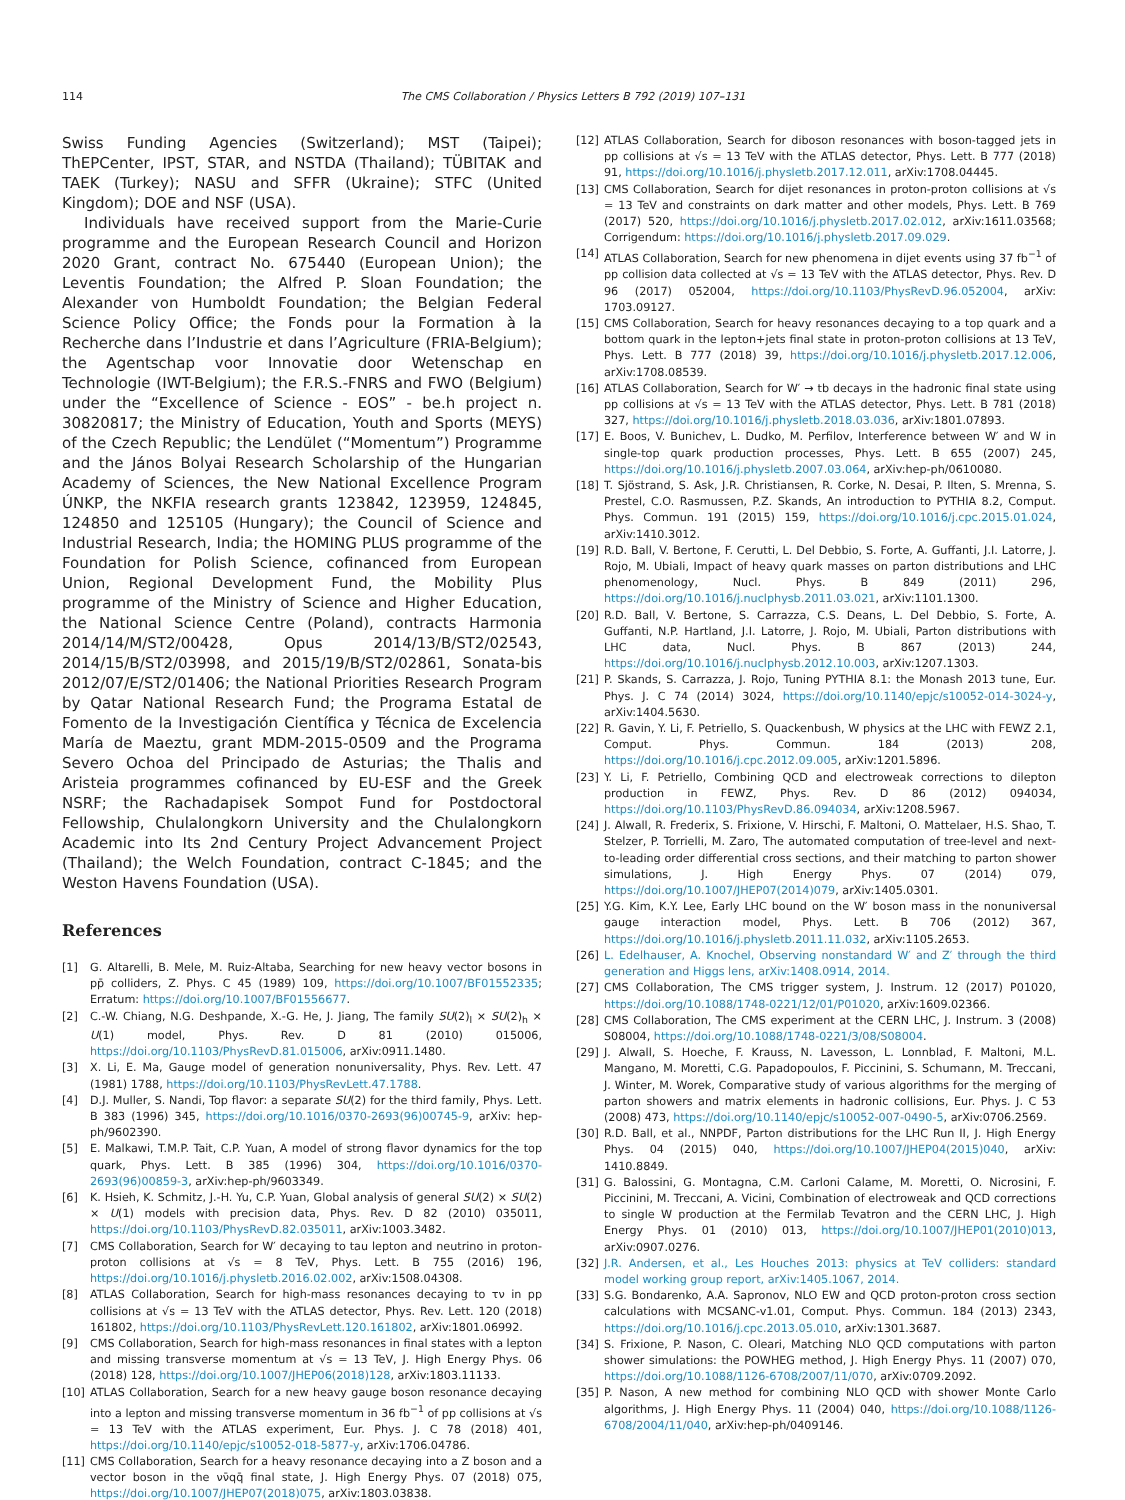114 The CMS Collaboration / Physics Letters B 792 (2019) 107–131
Swiss Funding Agencies (Switzerland); MST (Taipei); ThEPCenter, IPST, STAR, and NSTDA (Thailand); TÜBITAK and TAEK (Turkey); NASU and SFFR (Ukraine); STFC (United Kingdom); DOE and NSF (USA).
Individuals have received support from the Marie-Curie programme and the European Research Council and Horizon 2020 Grant, contract No. 675440 (European Union); the Leventis Foundation; the Alfred P. Sloan Foundation; the Alexander von Humboldt Foundation; the Belgian Federal Science Policy Office; the Fonds pour la Formation à la Recherche dans l’Industrie et dans l’Agriculture (FRIA-Belgium); the Agentschap voor Innovatie door Wetenschap en Technologie (IWT-Belgium); the F.R.S.-FNRS and FWO (Belgium) under the “Excellence of Science - EOS” - be.h project n. 30820817; the Ministry of Education, Youth and Sports (MEYS) of the Czech Republic; the Lendület (“Momentum”) Programme and the János Bolyai Research Scholarship of the Hungarian Academy of Sciences, the New National Excellence Program ÚNKP, the NKFIA research grants 123842, 123959, 124845, 124850 and 125105 (Hungary); the Council of Science and Industrial Research, India; the HOMING PLUS programme of the Foundation for Polish Science, cofinanced from European Union, Regional Development Fund, the Mobility Plus programme of the Ministry of Science and Higher Education, the National Science Centre (Poland), contracts Harmonia 2014/14/M/ST2/00428, Opus 2014/13/B/ST2/02543, 2014/15/B/ST2/03998, and 2015/19/B/ST2/02861, Sonata-bis 2012/07/E/ST2/01406; the National Priorities Research Program by Qatar National Research Fund; the Programa Estatal de Fomento de la Investigación Científica y Técnica de Excelencia María de Maeztu, grant MDM-2015-0509 and the Programa Severo Ochoa del Principado de Asturias; the Thalis and Aristeia programmes cofinanced by EU-ESF and the Greek NSRF; the Rachadapisek Sompot Fund for Postdoctoral Fellowship, Chulalongkorn University and the Chulalongkorn Academic into Its 2nd Century Project Advancement Project (Thailand); the Welch Foundation, contract C-1845; and the Weston Havens Foundation (USA).
References
[1] G. Altarelli, B. Mele, M. Ruiz-Altaba, Searching for new heavy vector bosons in pp̄ colliders, Z. Phys. C 45 (1989) 109, https://doi.org/10.1007/BF01552335; Erratum: https://doi.org/10.1007/BF01556677.
[2] C.-W. Chiang, N.G. Deshpande, X.-G. He, J. Jiang, The family SU(2)<sub>l</sub> × SU(2)<sub>h</sub> × U(1) model, Phys. Rev. D 81 (2010) 015006, https://doi.org/10.1103/PhysRevD.81.015006, arXiv:0911.1480.
[3] X. Li, E. Ma, Gauge model of generation nonuniversality, Phys. Rev. Lett. 47 (1981) 1788, https://doi.org/10.1103/PhysRevLett.47.1788.
[4] D.J. Muller, S. Nandi, Top flavor: a separate SU(2) for the third family, Phys. Lett. B 383 (1996) 345, https://doi.org/10.1016/0370-2693(96)00745-9, arXiv: hep-ph/9602390.
[5] E. Malkawi, T.M.P. Tait, C.P. Yuan, A model of strong flavor dynamics for the top quark, Phys. Lett. B 385 (1996) 304, https://doi.org/10.1016/0370-2693(96)00859-3, arXiv:hep-ph/9603349.
[6] K. Hsieh, K. Schmitz, J.-H. Yu, C.P. Yuan, Global analysis of general SU(2) × SU(2) × U(1) models with precision data, Phys. Rev. D 82 (2010) 035011, https://doi.org/10.1103/PhysRevD.82.035011, arXiv:1003.3482.
[7] CMS Collaboration, Search for W′ decaying to tau lepton and neutrino in proton-proton collisions at √s = 8 TeV, Phys. Lett. B 755 (2016) 196, https://doi.org/10.1016/j.physletb.2016.02.002, arXiv:1508.04308.
[8] ATLAS Collaboration, Search for high-mass resonances decaying to τν in pp collisions at √s = 13 TeV with the ATLAS detector, Phys. Rev. Lett. 120 (2018) 161802, https://doi.org/10.1103/PhysRevLett.120.161802, arXiv:1801.06992.
[9] CMS Collaboration, Search for high-mass resonances in final states with a lepton and missing transverse momentum at √s = 13 TeV, J. High Energy Phys. 06 (2018) 128, https://doi.org/10.1007/JHEP06(2018)128, arXiv:1803.11133.
[10] ATLAS Collaboration, Search for a new heavy gauge boson resonance decaying into a lepton and missing transverse momentum in 36 fb<sup>−1</sup> of pp collisions at √s = 13 TeV with the ATLAS experiment, Eur. Phys. J. C 78 (2018) 401, https://doi.org/10.1140/epjc/s10052-018-5877-y, arXiv:1706.04786.
[11] CMS Collaboration, Search for a heavy resonance decaying into a Z boson and a vector boson in the νν̄qq̄ final state, J. High Energy Phys. 07 (2018) 075, https://doi.org/10.1007/JHEP07(2018)075, arXiv:1803.03838.
[12] ATLAS Collaboration, Search for diboson resonances with boson-tagged jets in pp collisions at √s = 13 TeV with the ATLAS detector, Phys. Lett. B 777 (2018) 91, https://doi.org/10.1016/j.physletb.2017.12.011, arXiv:1708.04445.
[13] CMS Collaboration, Search for dijet resonances in proton-proton collisions at √s = 13 TeV and constraints on dark matter and other models, Phys. Lett. B 769 (2017) 520, https://doi.org/10.1016/j.physletb.2017.02.012, arXiv:1611.03568; Corrigendum: https://doi.org/10.1016/j.physletb.2017.09.029.
[14] ATLAS Collaboration, Search for new phenomena in dijet events using 37 fb<sup>−1</sup> of pp collision data collected at √s = 13 TeV with the ATLAS detector, Phys. Rev. D 96 (2017) 052004, https://doi.org/10.1103/PhysRevD.96.052004, arXiv: 1703.09127.
[15] CMS Collaboration, Search for heavy resonances decaying to a top quark and a bottom quark in the lepton+jets final state in proton-proton collisions at 13 TeV, Phys. Lett. B 777 (2018) 39, https://doi.org/10.1016/j.physletb.2017.12.006, arXiv:1708.08539.
[16] ATLAS Collaboration, Search for W′ → tb decays in the hadronic final state using pp collisions at √s = 13 TeV with the ATLAS detector, Phys. Lett. B 781 (2018) 327, https://doi.org/10.1016/j.physletb.2018.03.036, arXiv:1801.07893.
[17] E. Boos, V. Bunichev, L. Dudko, M. Perfilov, Interference between W′ and W in single-top quark production processes, Phys. Lett. B 655 (2007) 245, https://doi.org/10.1016/j.physletb.2007.03.064, arXiv:hep-ph/0610080.
[18] T. Sjöstrand, S. Ask, J.R. Christiansen, R. Corke, N. Desai, P. Ilten, S. Mrenna, S. Prestel, C.O. Rasmussen, P.Z. Skands, An introduction to PYTHIA 8.2, Comput. Phys. Commun. 191 (2015) 159, https://doi.org/10.1016/j.cpc.2015.01.024, arXiv:1410.3012.
[19] R.D. Ball, V. Bertone, F. Cerutti, L. Del Debbio, S. Forte, A. Guffanti, J.I. Latorre, J. Rojo, M. Ubiali, Impact of heavy quark masses on parton distributions and LHC phenomenology, Nucl. Phys. B 849 (2011) 296, https://doi.org/10.1016/j.nuclphysb.2011.03.021, arXiv:1101.1300.
[20] R.D. Ball, V. Bertone, S. Carrazza, C.S. Deans, L. Del Debbio, S. Forte, A. Guffanti, N.P. Hartland, J.I. Latorre, J. Rojo, M. Ubiali, Parton distributions with LHC data, Nucl. Phys. B 867 (2013) 244, https://doi.org/10.1016/j.nuclphysb.2012.10.003, arXiv:1207.1303.
[21] P. Skands, S. Carrazza, J. Rojo, Tuning PYTHIA 8.1: the Monash 2013 tune, Eur. Phys. J. C 74 (2014) 3024, https://doi.org/10.1140/epjc/s10052-014-3024-y, arXiv:1404.5630.
[22] R. Gavin, Y. Li, F. Petriello, S. Quackenbush, W physics at the LHC with FEWZ 2.1, Comput. Phys. Commun. 184 (2013) 208, https://doi.org/10.1016/j.cpc.2012.09.005, arXiv:1201.5896.
[23] Y. Li, F. Petriello, Combining QCD and electroweak corrections to dilepton production in FEWZ, Phys. Rev. D 86 (2012) 094034, https://doi.org/10.1103/PhysRevD.86.094034, arXiv:1208.5967.
[24] J. Alwall, R. Frederix, S. Frixione, V. Hirschi, F. Maltoni, O. Mattelaer, H.S. Shao, T. Stelzer, P. Torrielli, M. Zaro, The automated computation of tree-level and next-to-leading order differential cross sections, and their matching to parton shower simulations, J. High Energy Phys. 07 (2014) 079, https://doi.org/10.1007/JHEP07(2014)079, arXiv:1405.0301.
[25] Y.G. Kim, K.Y. Lee, Early LHC bound on the W′ boson mass in the nonuniversal gauge interaction model, Phys. Lett. B 706 (2012) 367, https://doi.org/10.1016/j.physletb.2011.11.032, arXiv:1105.2653.
[26] L. Edelhauser, A. Knochel, Observing nonstandard W′ and Z′ through the third generation and Higgs lens, arXiv:1408.0914, 2014.
[27] CMS Collaboration, The CMS trigger system, J. Instrum. 12 (2017) P01020, https://doi.org/10.1088/1748-0221/12/01/P01020, arXiv:1609.02366.
[28] CMS Collaboration, The CMS experiment at the CERN LHC, J. Instrum. 3 (2008) S08004, https://doi.org/10.1088/1748-0221/3/08/S08004.
[29] J. Alwall, S. Hoeche, F. Krauss, N. Lavesson, L. Lonnblad, F. Maltoni, M.L. Mangano, M. Moretti, C.G. Papadopoulos, F. Piccinini, S. Schumann, M. Treccani, J. Winter, M. Worek, Comparative study of various algorithms for the merging of parton showers and matrix elements in hadronic collisions, Eur. Phys. J. C 53 (2008) 473, https://doi.org/10.1140/epjc/s10052-007-0490-5, arXiv:0706.2569.
[30] R.D. Ball, et al., NNPDF, Parton distributions for the LHC Run II, J. High Energy Phys. 04 (2015) 040, https://doi.org/10.1007/JHEP04(2015)040, arXiv: 1410.8849.
[31] G. Balossini, G. Montagna, C.M. Carloni Calame, M. Moretti, O. Nicrosini, F. Piccinini, M. Treccani, A. Vicini, Combination of electroweak and QCD corrections to single W production at the Fermilab Tevatron and the CERN LHC, J. High Energy Phys. 01 (2010) 013, https://doi.org/10.1007/JHEP01(2010)013, arXiv:0907.0276.
[32] J.R. Andersen, et al., Les Houches 2013: physics at TeV colliders: standard model working group report, arXiv:1405.1067, 2014.
[33] S.G. Bondarenko, A.A. Sapronov, NLO EW and QCD proton-proton cross section calculations with MCSANC-v1.01, Comput. Phys. Commun. 184 (2013) 2343, https://doi.org/10.1016/j.cpc.2013.05.010, arXiv:1301.3687.
[34] S. Frixione, P. Nason, C. Oleari, Matching NLO QCD computations with parton shower simulations: the POWHEG method, J. High Energy Phys. 11 (2007) 070, https://doi.org/10.1088/1126-6708/2007/11/070, arXiv:0709.2092.
[35] P. Nason, A new method for combining NLO QCD with shower Monte Carlo algorithms, J. High Energy Phys. 11 (2004) 040, https://doi.org/10.1088/1126-6708/2004/11/040, arXiv:hep-ph/0409146.